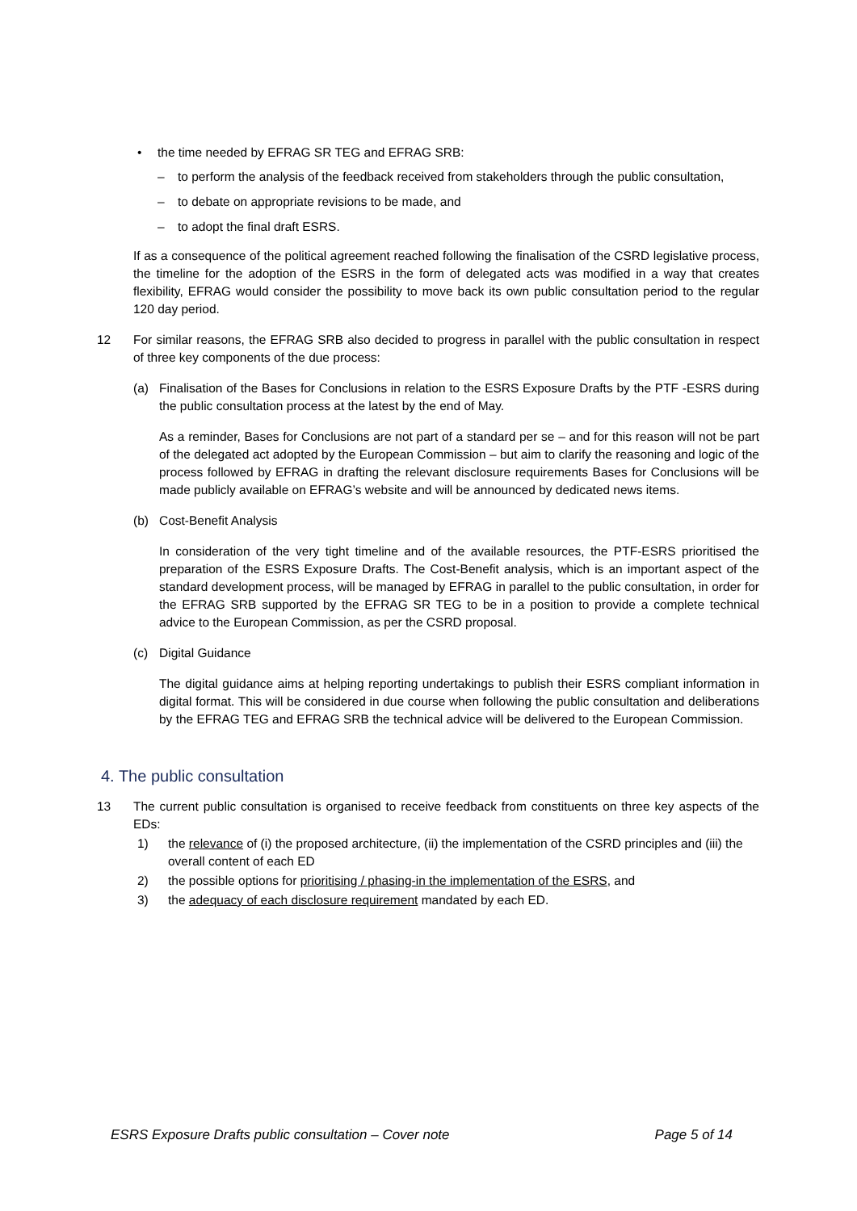• the time needed by EFRAG SR TEG and EFRAG SRB:
– to perform the analysis of the feedback received from stakeholders through the public consultation,
– to debate on appropriate revisions to be made, and
– to adopt the final draft ESRS.
If as a consequence of the political agreement reached following the finalisation of the CSRD legislative process, the timeline for the adoption of the ESRS in the form of delegated acts was modified in a way that creates flexibility, EFRAG would consider the possibility to move back its own public consultation period to the regular 120 day period.
12 For similar reasons, the EFRAG SRB also decided to progress in parallel with the public consultation in respect of three key components of the due process:
(a) Finalisation of the Bases for Conclusions in relation to the ESRS Exposure Drafts by the PTF -ESRS during the public consultation process at the latest by the end of May.
As a reminder, Bases for Conclusions are not part of a standard per se – and for this reason will not be part of the delegated act adopted by the European Commission – but aim to clarify the reasoning and logic of the process followed by EFRAG in drafting the relevant disclosure requirements Bases for Conclusions will be made publicly available on EFRAG’s website and will be announced by dedicated news items.
(b) Cost-Benefit Analysis
In consideration of the very tight timeline and of the available resources, the PTF-ESRS prioritised the preparation of the ESRS Exposure Drafts. The Cost-Benefit analysis, which is an important aspect of the standard development process, will be managed by EFRAG in parallel to the public consultation, in order for the EFRAG SRB supported by the EFRAG SR TEG to be in a position to provide a complete technical advice to the European Commission, as per the CSRD proposal.
(c) Digital Guidance
The digital guidance aims at helping reporting undertakings to publish their ESRS compliant information in digital format. This will be considered in due course when following the public consultation and deliberations by the EFRAG TEG and EFRAG SRB the technical advice will be delivered to the European Commission.
4. The public consultation
13 The current public consultation is organised to receive feedback from constituents on three key aspects of the EDs:
1) the relevance of (i) the proposed architecture, (ii) the implementation of the CSRD principles and (iii) the overall content of each ED
2) the possible options for prioritising / phasing-in the implementation of the ESRS, and
3) the adequacy of each disclosure requirement mandated by each ED.
ESRS Exposure Drafts public consultation – Cover note Page 5 of 14